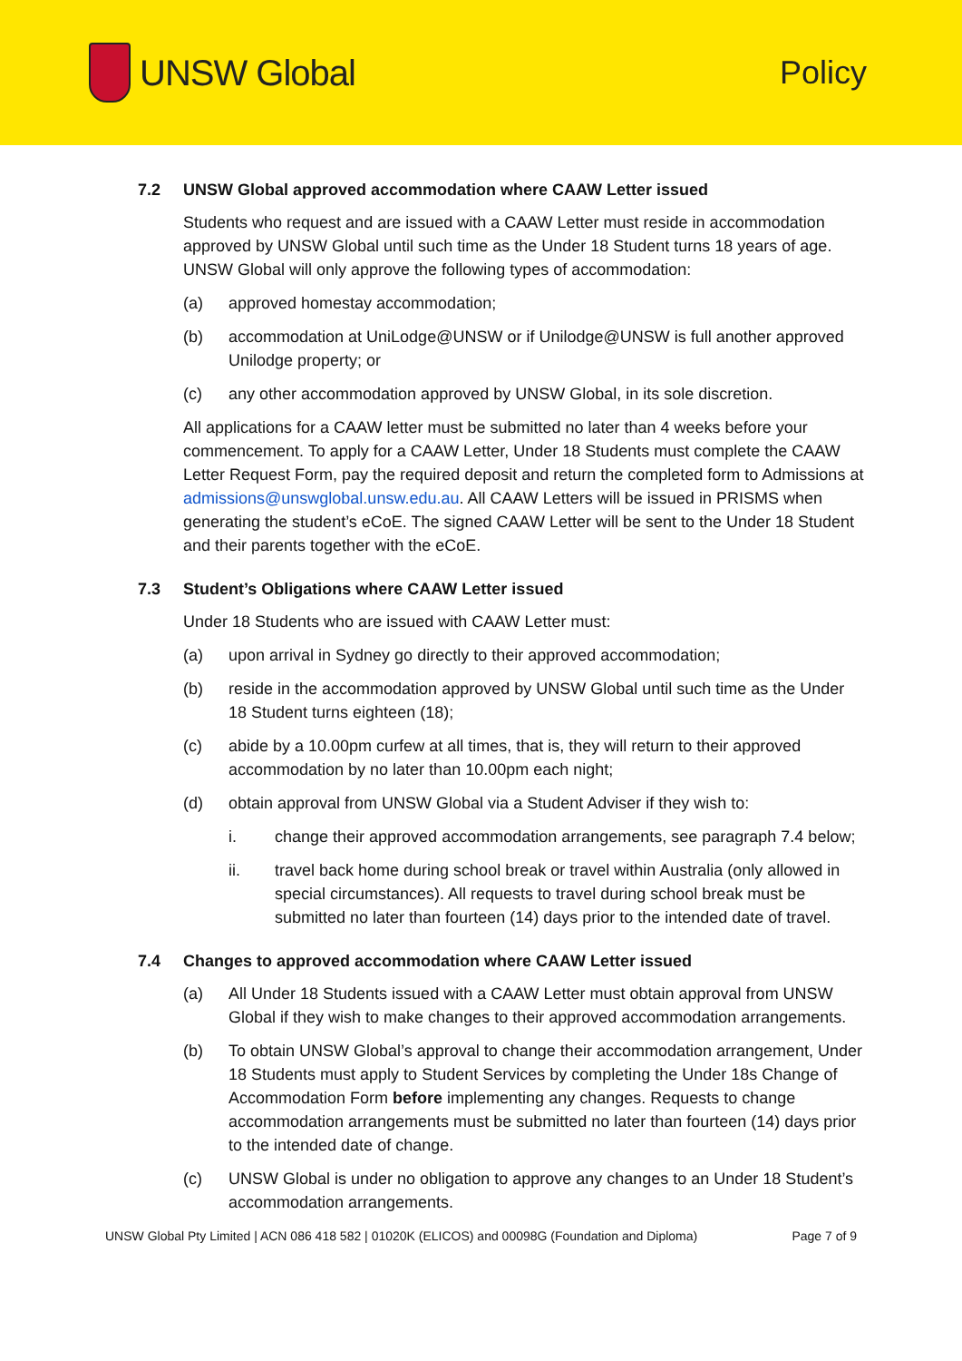UNSW Global Policy
7.2 UNSW Global approved accommodation where CAAW Letter issued
Students who request and are issued with a CAAW Letter must reside in accommodation approved by UNSW Global until such time as the Under 18 Student turns 18 years of age. UNSW Global will only approve the following types of accommodation:
(a) approved homestay accommodation;
(b) accommodation at UniLodge@UNSW or if Unilodge@UNSW is full another approved Unilodge property; or
(c) any other accommodation approved by UNSW Global, in its sole discretion.
All applications for a CAAW letter must be submitted no later than 4 weeks before your commencement. To apply for a CAAW Letter, Under 18 Students must complete the CAAW Letter Request Form, pay the required deposit and return the completed form to Admissions at admissions@unswglobal.unsw.edu.au. All CAAW Letters will be issued in PRISMS when generating the student’s eCoE. The signed CAAW Letter will be sent to the Under 18 Student and their parents together with the eCoE.
7.3 Student’s Obligations where CAAW Letter issued
Under 18 Students who are issued with CAAW Letter must:
(a) upon arrival in Sydney go directly to their approved accommodation;
(b) reside in the accommodation approved by UNSW Global until such time as the Under 18 Student turns eighteen (18);
(c) abide by a 10.00pm curfew at all times, that is, they will return to their approved accommodation by no later than 10.00pm each night;
(d) obtain approval from UNSW Global via a Student Adviser if they wish to:
i. change their approved accommodation arrangements, see paragraph 7.4 below;
ii. travel back home during school break or travel within Australia (only allowed in special circumstances). All requests to travel during school break must be submitted no later than fourteen (14) days prior to the intended date of travel.
7.4 Changes to approved accommodation where CAAW Letter issued
(a) All Under 18 Students issued with a CAAW Letter must obtain approval from UNSW Global if they wish to make changes to their approved accommodation arrangements.
(b) To obtain UNSW Global’s approval to change their accommodation arrangement, Under 18 Students must apply to Student Services by completing the Under 18s Change of Accommodation Form before implementing any changes. Requests to change accommodation arrangements must be submitted no later than fourteen (14) days prior to the intended date of change.
(c) UNSW Global is under no obligation to approve any changes to an Under 18 Student’s accommodation arrangements.
UNSW Global Pty Limited | ACN 086 418 582 | 01020K (ELICOS) and 00098G (Foundation and Diploma) Page 7 of 9